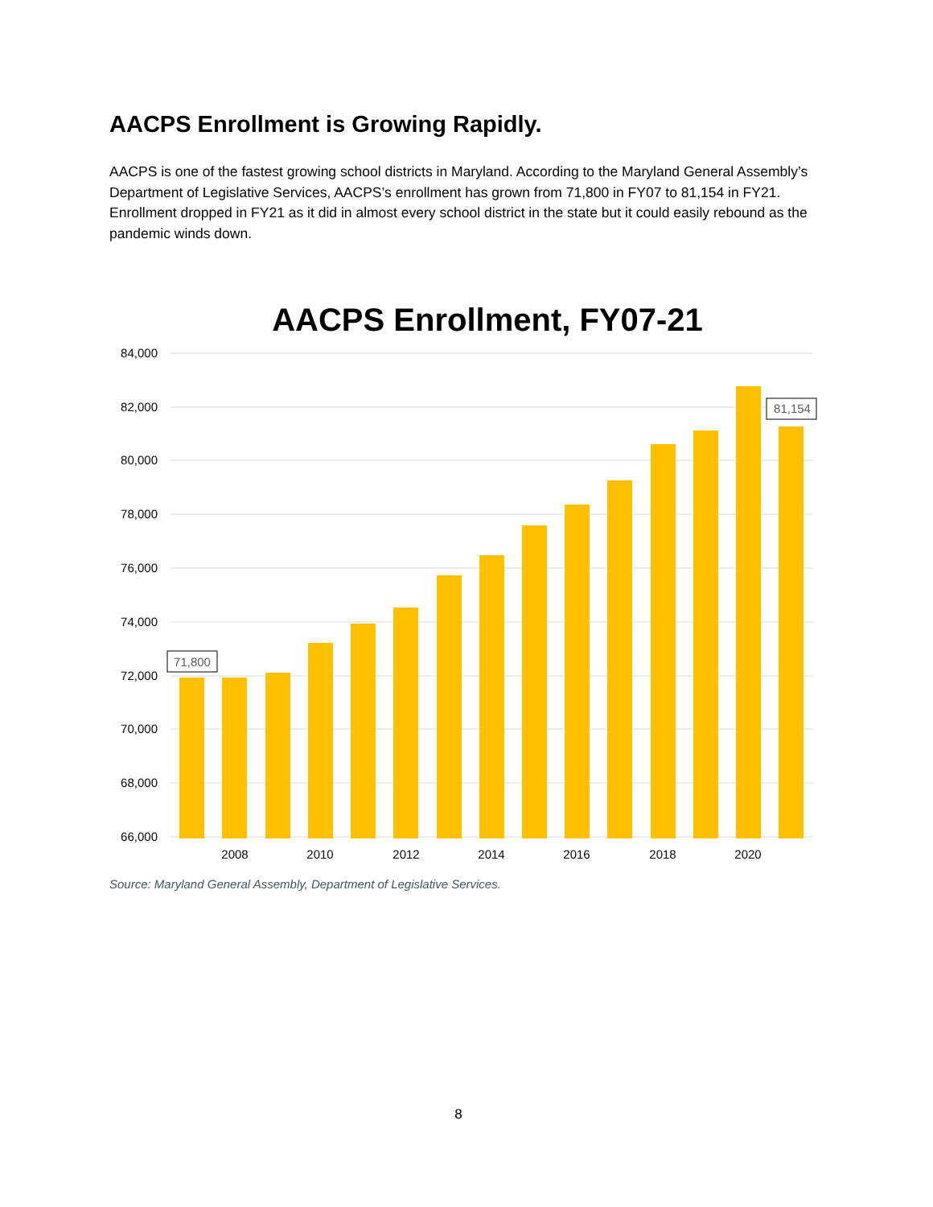AACPS Enrollment is Growing Rapidly.
AACPS is one of the fastest growing school districts in Maryland. According to the Maryland General Assembly’s Department of Legislative Services, AACPS’s enrollment has grown from 71,800 in FY07 to 81,154 in FY21. Enrollment dropped in FY21 as it did in almost every school district in the state but it could easily rebound as the pandemic winds down.
AACPS Enrollment, FY07-21
84,000
82,000
80,000
78,000
76,000
74,000
72,000
70,000
68,000
66,000
2008
2010
2012
2014
2016
2018
2020
71,800
81,154
Source: Maryland General Assembly, Department of Legislative Services.
8